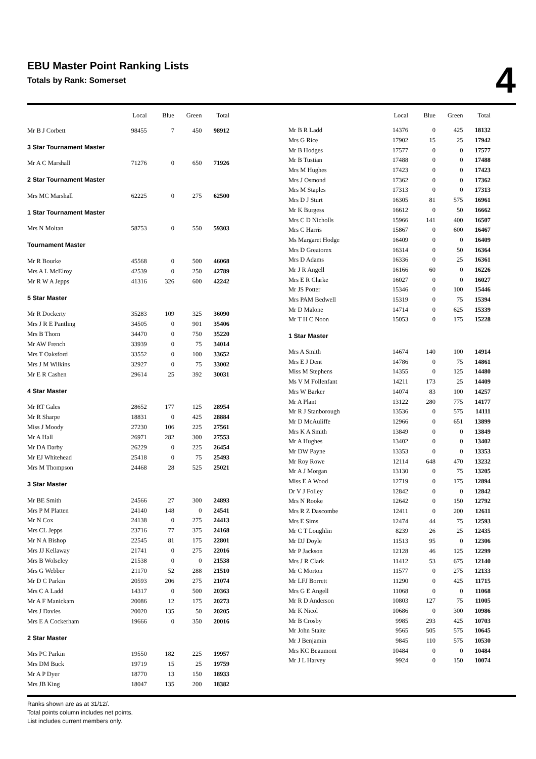EBU Master Point Ranking Lists
Totals by Rank: Somerset
4
| | Local | Blue | Green | Total |
| --- | --- | --- | --- | --- |
| Mr B J Corbett | 98455 | 7 | 450 | 98912 |
| 3 Star Tournament Master | | | | |
| Mr A C Marshall | 71276 | 0 | 650 | 71926 |
| 2 Star Tournament Master | | | | |
| Mrs MC Marshall | 62225 | 0 | 275 | 62500 |
| 1 Star Tournament Master | | | | |
| Mrs N Moltan | 58753 | 0 | 550 | 59303 |
| Tournament Master | | | | |
| Mr R Bourke | 45568 | 0 | 500 | 46068 |
| Mrs A L McElroy | 42539 | 0 | 250 | 42789 |
| Mr R W A Jepps | 41316 | 326 | 600 | 42242 |
| 5 Star Master | | | | |
| Mr R Dockerty | 35283 | 109 | 325 | 36090 |
| Mrs J R E Pantling | 34505 | 0 | 901 | 35406 |
| Mrs B Thorn | 34470 | 0 | 750 | 35220 |
| Mr AW French | 33939 | 0 | 75 | 34014 |
| Mrs T Oaksford | 33552 | 0 | 100 | 33652 |
| Mrs J M Wilkins | 32927 | 0 | 75 | 33002 |
| Mr E R Cashen | 29614 | 25 | 392 | 30031 |
| 4 Star Master | | | | |
| Mr RT Gales | 28652 | 177 | 125 | 28954 |
| Mr R Sharpe | 18831 | 0 | 425 | 28884 |
| Miss J Moody | 27230 | 106 | 225 | 27561 |
| Mr A Hall | 26971 | 282 | 300 | 27553 |
| Mr DA Darby | 26229 | 0 | 225 | 26454 |
| Mr EJ Whitehead | 25418 | 0 | 75 | 25493 |
| Mrs M Thompson | 24468 | 28 | 525 | 25021 |
| 3 Star Master | | | | |
| Mr BE Smith | 24566 | 27 | 300 | 24893 |
| Mrs P M Platten | 24140 | 148 | 0 | 24541 |
| Mr N Cox | 24138 | 0 | 275 | 24413 |
| Mrs CL Jepps | 23716 | 77 | 375 | 24168 |
| Mr N A Bishop | 22545 | 81 | 175 | 22801 |
| Mrs JJ Kellaway | 21741 | 0 | 275 | 22016 |
| Mrs B Wolseley | 21538 | 0 | 0 | 21538 |
| Mrs G Webber | 21170 | 52 | 288 | 21510 |
| Mr D C Parkin | 20593 | 206 | 275 | 21074 |
| Mrs C A Ladd | 14317 | 0 | 500 | 20363 |
| Mr A F Manickam | 20086 | 12 | 175 | 20273 |
| Mrs J Davies | 20020 | 135 | 50 | 20205 |
| Mrs E A Cockerham | 19666 | 0 | 350 | 20016 |
| 2 Star Master | | | | |
| Mrs PC Parkin | 19550 | 182 | 225 | 19957 |
| Mrs DM Buck | 19719 | 15 | 25 | 19759 |
| Mr A P Dyer | 18770 | 13 | 150 | 18933 |
| Mrs JB King | 18047 | 135 | 200 | 18382 |
| | Local | Blue | Green | Total |
| --- | --- | --- | --- | --- |
| Mr B R Ladd | 14376 | 0 | 425 | 18132 |
| Mrs G Rice | 17902 | 15 | 25 | 17942 |
| Mr B Hodges | 17577 | 0 | 0 | 17577 |
| Mr B Tustian | 17488 | 0 | 0 | 17488 |
| Mrs M Hughes | 17423 | 0 | 0 | 17423 |
| Mrs J Osmond | 17362 | 0 | 0 | 17362 |
| Mrs M Staples | 17313 | 0 | 0 | 17313 |
| Mrs D J Sturt | 16305 | 81 | 575 | 16961 |
| Mr K Burgess | 16612 | 0 | 50 | 16662 |
| Mrs C D Nicholls | 15966 | 141 | 400 | 16507 |
| Mrs C Harris | 15867 | 0 | 600 | 16467 |
| Ms Margaret Hodge | 16409 | 0 | 0 | 16409 |
| Mrs D Greatorex | 16314 | 0 | 50 | 16364 |
| Mrs D Adams | 16336 | 0 | 25 | 16361 |
| Mr J R Angell | 16166 | 60 | 0 | 16226 |
| Mrs E R Clarke | 16027 | 0 | 0 | 16027 |
| Mr JS Potter | 15346 | 0 | 100 | 15446 |
| Mrs PAM Bedwell | 15319 | 0 | 75 | 15394 |
| Mr D Malone | 14714 | 0 | 625 | 15339 |
| Mr T H C Noon | 15053 | 0 | 175 | 15228 |
| 1 Star Master | | | | |
| Mrs A Smith | 14674 | 140 | 100 | 14914 |
| Mrs E J Dent | 14786 | 0 | 75 | 14861 |
| Miss M Stephens | 14355 | 0 | 125 | 14480 |
| Ms V M Follenfant | 14211 | 173 | 25 | 14409 |
| Mrs W Barker | 14074 | 83 | 100 | 14257 |
| Mr A Plant | 13122 | 280 | 775 | 14177 |
| Mr R J Stanborough | 13536 | 0 | 575 | 14111 |
| Mr D McAuliffe | 12966 | 0 | 651 | 13899 |
| Mrs K A Smith | 13849 | 0 | 0 | 13849 |
| Mr A Hughes | 13402 | 0 | 0 | 13402 |
| Mr DW Payne | 13353 | 0 | 0 | 13353 |
| Mr Roy Rowe | 12114 | 648 | 470 | 13232 |
| Mr A J Morgan | 13130 | 0 | 75 | 13205 |
| Miss E A Wood | 12719 | 0 | 175 | 12894 |
| Dr V J Folley | 12842 | 0 | 0 | 12842 |
| Mrs N Rooke | 12642 | 0 | 150 | 12792 |
| Mrs R Z Dascombe | 12411 | 0 | 200 | 12611 |
| Mrs E Sims | 12474 | 44 | 75 | 12593 |
| Mr C T Loughlin | 8239 | 26 | 25 | 12435 |
| Mr DJ Doyle | 11513 | 95 | 0 | 12306 |
| Mr P Jackson | 12128 | 46 | 125 | 12299 |
| Mrs J R Clark | 11412 | 53 | 675 | 12140 |
| Mr C Morton | 11577 | 0 | 275 | 12133 |
| Mr LFJ Borrett | 11290 | 0 | 425 | 11715 |
| Mrs G E Angell | 11068 | 0 | 0 | 11068 |
| Mr R D Anderson | 10803 | 127 | 75 | 11005 |
| Mr K Nicol | 10686 | 0 | 300 | 10986 |
| Mr B Crosby | 9985 | 293 | 425 | 10703 |
| Mr John Staite | 9565 | 505 | 575 | 10645 |
| Mr J Benjamin | 9845 | 110 | 575 | 10530 |
| Mrs KC Beaumont | 10484 | 0 | 0 | 10484 |
| Mr J L Harvey | 9924 | 0 | 150 | 10074 |
Ranks shown are as at 31/12/.
Total points column includes net points.
List includes current members only.